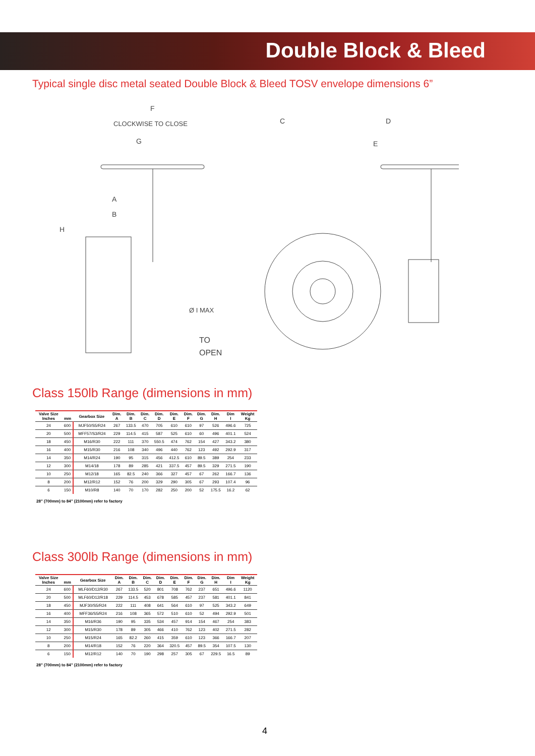Double Block & Bleed
Typical single disc metal seated Double Block & Bleed TOSV envelope dimensions 6”
F
CLOCKWISE TO CLOSE
G
A
B
H
Ø I MAX
TO
OPEN
C
D
E
Class 150lb Range (dimensions in mm)
| Valve Size Inches | mm | Gearbox Size | Dim. A | Dim. B | Dim. C | Dim. D | Dim. E | Dim. F | Dim. G | Dim. H | Dim I | Weight Kg |
| --- | --- | --- | --- | --- | --- | --- | --- | --- | --- | --- | --- | --- |
| 24 | 600 | MJF50/S5/R24 | 267 | 133.5 | 470 | 705 | 610 | 610 | 97 | 526 | 496.6 | 725 |
| 20 | 500 | MFF57/S3/R24 | 229 | 114.5 | 415 | 587 | 525 | 610 | 60 | 496 | 401.1 | 524 |
| 18 | 450 | M16/R30 | 222 | 111 | 370 | 550.5 | 474 | 762 | 154 | 427 | 343.2 | 380 |
| 16 | 400 | M15/R30 | 216 | 108 | 340 | 496 | 440 | 762 | 123 | 492 | 292.9 | 317 |
| 14 | 350 | M14/R24 | 190 | 95 | 315 | 456 | 412.5 | 610 | 89.5 | 389 | 254 | 233 |
| 12 | 300 | M14/18 | 178 | 89 | 285 | 421 | 337.5 | 457 | 89.5 | 329 | 271.5 | 190 |
| 10 | 250 | M12/18 | 165 | 82.5 | 240 | 366 | 327 | 457 | 67 | 262 | 166.7 | 136 |
| 8 | 200 | M12/R12 | 152 | 76 | 200 | 329 | 290 | 305 | 67 | 293 | 107.4 | 96 |
| 6 | 150 | M10/R8 | 140 | 70 | 170 | 282 | 250 | 200 | 52 | 175.5 | 16.2 | 62 |
28" (700mm) to 84" (2100mm) refer to factory
Class 300lb Range (dimensions in mm)
| Valve Size Inches | mm | Gearbox Size | Dim. A | Dim. B | Dim. C | Dim. D | Dim. E | Dim. F | Dim. G | Dim. H | Dim I | Weight Kg |
| --- | --- | --- | --- | --- | --- | --- | --- | --- | --- | --- | --- | --- |
| 24 | 600 | MLF60/D12/R30 | 267 | 133.5 | 520 | 801 | 708 | 762 | 237 | 651 | 496.6 | 1120 |
| 20 | 500 | MLF60/D12/R18 | 229 | 114.5 | 453 | 678 | 585 | 457 | 237 | 581 | 401.1 | 841 |
| 18 | 450 | MJF30/S5/R24 | 222 | 111 | 408 | 641 | 564 | 610 | 97 | 525 | 343.2 | 649 |
| 16 | 400 | MFF36/S5/R24 | 216 | 108 | 365 | 572 | 510 | 610 | 52 | 494 | 292.9 | 501 |
| 14 | 350 | M16/R36 | 190 | 95 | 335 | 534 | 457 | 914 | 154 | 467 | 254 | 383 |
| 12 | 300 | M15/R30 | 178 | 89 | 305 | 466 | 410 | 762 | 123 | 402 | 271.5 | 282 |
| 10 | 250 | M15/R24 | 165 | 82.2 | 260 | 415 | 359 | 610 | 123 | 366 | 166.7 | 207 |
| 8 | 200 | M14/R18 | 152 | 76 | 220 | 364 | 320.5 | 457 | 89.5 | 354 | 107.5 | 130 |
| 6 | 150 | M12/R12 | 140 | 70 | 190 | 298 | 257 | 305 | 67 | 229.5 | 16.5 | 89 |
28" (700mm) to 84" (2100mm) refer to factory
4